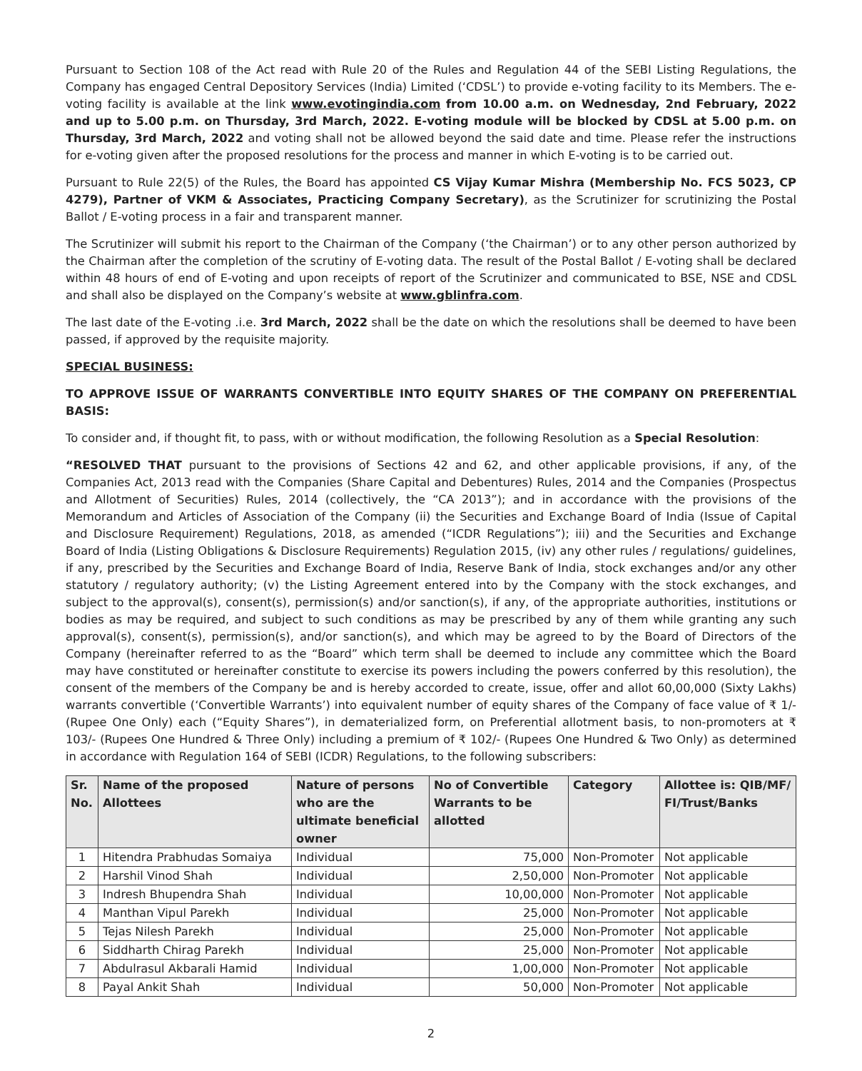Pursuant to Section 108 of the Act read with Rule 20 of the Rules and Regulation 44 of the SEBI Listing Regulations, the Company has engaged Central Depository Services (India) Limited (‘CDSL’) to provide e-voting facility to its Members. The e-voting facility is available at the link www.evotingindia.com from 10.00 a.m. on Wednesday, 2nd February, 2022 and up to 5.00 p.m. on Thursday, 3rd March, 2022. E-voting module will be blocked by CDSL at 5.00 p.m. on Thursday, 3rd March, 2022 and voting shall not be allowed beyond the said date and time. Please refer the instructions for e-voting given after the proposed resolutions for the process and manner in which E-voting is to be carried out.
Pursuant to Rule 22(5) of the Rules, the Board has appointed CS Vijay Kumar Mishra (Membership No. FCS 5023, CP 4279), Partner of VKM & Associates, Practicing Company Secretary), as the Scrutinizer for scrutinizing the Postal Ballot / E-voting process in a fair and transparent manner.
The Scrutinizer will submit his report to the Chairman of the Company (‘the Chairman’) or to any other person authorized by the Chairman after the completion of the scrutiny of E-voting data. The result of the Postal Ballot / E-voting shall be declared within 48 hours of end of E-voting and upon receipts of report of the Scrutinizer and communicated to BSE, NSE and CDSL and shall also be displayed on the Company’s website at www.gblinfra.com.
The last date of the E-voting .i.e. 3rd March, 2022 shall be the date on which the resolutions shall be deemed to have been passed, if approved by the requisite majority.
SPECIAL BUSINESS:
TO APPROVE ISSUE OF WARRANTS CONVERTIBLE INTO EQUITY SHARES OF THE COMPANY ON PREFERENTIAL BASIS:
To consider and, if thought fit, to pass, with or without modification, the following Resolution as a Special Resolution:
“RESOLVED THAT pursuant to the provisions of Sections 42 and 62, and other applicable provisions, if any, of the Companies Act, 2013 read with the Companies (Share Capital and Debentures) Rules, 2014 and the Companies (Prospectus and Allotment of Securities) Rules, 2014 (collectively, the “CA 2013”); and in accordance with the provisions of the Memorandum and Articles of Association of the Company (ii) the Securities and Exchange Board of India (Issue of Capital and Disclosure Requirement) Regulations, 2018, as amended (“ICDR Regulations”); iii) and the Securities and Exchange Board of India (Listing Obligations & Disclosure Requirements) Regulation 2015, (iv) any other rules / regulations/ guidelines, if any, prescribed by the Securities and Exchange Board of India, Reserve Bank of India, stock exchanges and/or any other statutory / regulatory authority; (v) the Listing Agreement entered into by the Company with the stock exchanges, and subject to the approval(s), consent(s), permission(s) and/or sanction(s), if any, of the appropriate authorities, institutions or bodies as may be required, and subject to such conditions as may be prescribed by any of them while granting any such approval(s), consent(s), permission(s), and/or sanction(s), and which may be agreed to by the Board of Directors of the Company (hereinafter referred to as the “Board” which term shall be deemed to include any committee which the Board may have constituted or hereinafter constitute to exercise its powers including the powers conferred by this resolution), the consent of the members of the Company be and is hereby accorded to create, issue, offer and allot 60,00,000 (Sixty Lakhs) warrants convertible (‘Convertible Warrants’) into equivalent number of equity shares of the Company of face value of ₹ 1/- (Rupee One Only) each (“Equity Shares”), in dematerialized form, on Preferential allotment basis, to non-promoters at ₹ 103/- (Rupees One Hundred & Three Only) including a premium of ₹ 102/- (Rupees One Hundred & Two Only) as determined in accordance with Regulation 164 of SEBI (ICDR) Regulations, to the following subscribers:
| Sr. No. | Name of the proposed Allottees | Nature of persons who are the ultimate beneficial owner | No of Convertible Warrants to be allotted | Category | Allottee is: QIB/MF/ FI/Trust/Banks |
| --- | --- | --- | --- | --- | --- |
| 1 | Hitendra Prabhudas Somaiya | Individual | 75,000 | Non-Promoter | Not applicable |
| 2 | Harshil Vinod Shah | Individual | 2,50,000 | Non-Promoter | Not applicable |
| 3 | Indresh Bhupendra Shah | Individual | 10,00,000 | Non-Promoter | Not applicable |
| 4 | Manthan Vipul Parekh | Individual | 25,000 | Non-Promoter | Not applicable |
| 5 | Tejas Nilesh Parekh | Individual | 25,000 | Non-Promoter | Not applicable |
| 6 | Siddharth Chirag Parekh | Individual | 25,000 | Non-Promoter | Not applicable |
| 7 | Abdulrasul Akbarali Hamid | Individual | 1,00,000 | Non-Promoter | Not applicable |
| 8 | Payal Ankit Shah | Individual | 50,000 | Non-Promoter | Not applicable |
2